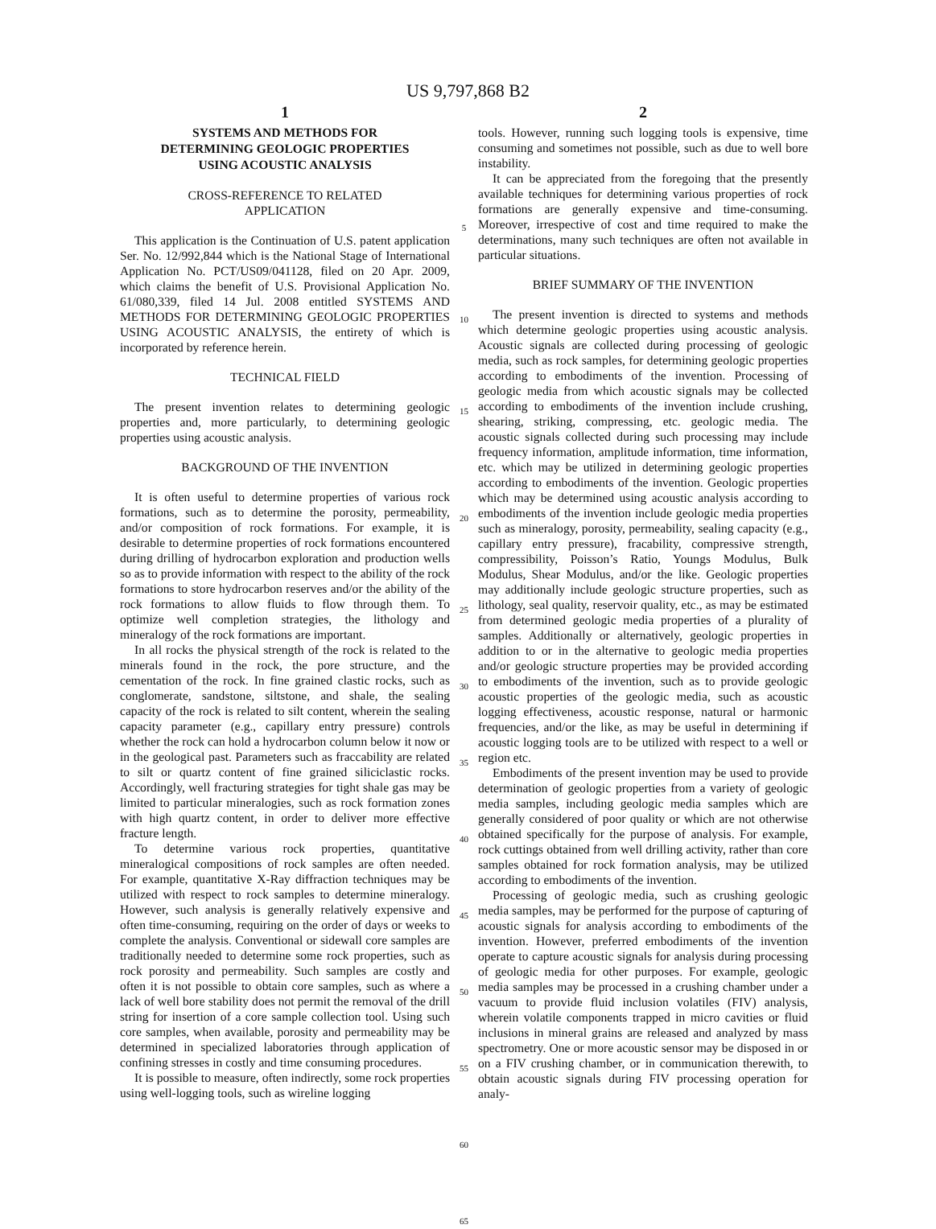US 9,797,868 B2
1
SYSTEMS AND METHODS FOR
DETERMINING GEOLOGIC PROPERTIES
USING ACOUSTIC ANALYSIS
CROSS-REFERENCE TO RELATED
APPLICATION
This application is the Continuation of U.S. patent application Ser. No. 12/992,844 which is the National Stage of International Application No. PCT/US09/041128, filed on 20 Apr. 2009, which claims the benefit of U.S. Provisional Application No. 61/080,339, filed 14 Jul. 2008 entitled SYSTEMS AND METHODS FOR DETERMINING GEOLOGIC PROPERTIES USING ACOUSTIC ANALYSIS, the entirety of which is incorporated by reference herein.
TECHNICAL FIELD
The present invention relates to determining geologic properties and, more particularly, to determining geologic properties using acoustic analysis.
BACKGROUND OF THE INVENTION
It is often useful to determine properties of various rock formations, such as to determine the porosity, permeability, and/or composition of rock formations. For example, it is desirable to determine properties of rock formations encountered during drilling of hydrocarbon exploration and production wells so as to provide information with respect to the ability of the rock formations to store hydrocarbon reserves and/or the ability of the rock formations to allow fluids to flow through them. To optimize well completion strategies, the lithology and mineralogy of the rock formations are important.
In all rocks the physical strength of the rock is related to the minerals found in the rock, the pore structure, and the cementation of the rock. In fine grained clastic rocks, such as conglomerate, sandstone, siltstone, and shale, the sealing capacity of the rock is related to silt content, wherein the sealing capacity parameter (e.g., capillary entry pressure) controls whether the rock can hold a hydrocarbon column below it now or in the geological past. Parameters such as fraccability are related to silt or quartz content of fine grained siliciclastic rocks. Accordingly, well fracturing strategies for tight shale gas may be limited to particular mineralogies, such as rock formation zones with high quartz content, in order to deliver more effective fracture length.
To determine various rock properties, quantitative mineralogical compositions of rock samples are often needed. For example, quantitative X-Ray diffraction techniques may be utilized with respect to rock samples to determine mineralogy. However, such analysis is generally relatively expensive and often time-consuming, requiring on the order of days or weeks to complete the analysis. Conventional or sidewall core samples are traditionally needed to determine some rock properties, such as rock porosity and permeability. Such samples are costly and often it is not possible to obtain core samples, such as where a lack of well bore stability does not permit the removal of the drill string for insertion of a core sample collection tool. Using such core samples, when available, porosity and permeability may be determined in specialized laboratories through application of confining stresses in costly and time consuming procedures.
It is possible to measure, often indirectly, some rock properties using well-logging tools, such as wireline logging
5
10
15
20
25
30
35
40
45
50
55
60
65
2
tools. However, running such logging tools is expensive, time consuming and sometimes not possible, such as due to well bore instability.
It can be appreciated from the foregoing that the presently available techniques for determining various properties of rock formations are generally expensive and time-consuming. Moreover, irrespective of cost and time required to make the determinations, many such techniques are often not available in particular situations.
BRIEF SUMMARY OF THE INVENTION
The present invention is directed to systems and methods which determine geologic properties using acoustic analysis. Acoustic signals are collected during processing of geologic media, such as rock samples, for determining geologic properties according to embodiments of the invention. Processing of geologic media from which acoustic signals may be collected according to embodiments of the invention include crushing, shearing, striking, compressing, etc. geologic media. The acoustic signals collected during such processing may include frequency information, amplitude information, time information, etc. which may be utilized in determining geologic properties according to embodiments of the invention. Geologic properties which may be determined using acoustic analysis according to embodiments of the invention include geologic media properties such as mineralogy, porosity, permeability, sealing capacity (e.g., capillary entry pressure), fracability, compressive strength, compressibility, Poisson’s Ratio, Youngs Modulus, Bulk Modulus, Shear Modulus, and/or the like. Geologic properties may additionally include geologic structure properties, such as lithology, seal quality, reservoir quality, etc., as may be estimated from determined geologic media properties of a plurality of samples. Additionally or alternatively, geologic properties in addition to or in the alternative to geologic media properties and/or geologic structure properties may be provided according to embodiments of the invention, such as to provide geologic acoustic properties of the geologic media, such as acoustic logging effectiveness, acoustic response, natural or harmonic frequencies, and/or the like, as may be useful in determining if acoustic logging tools are to be utilized with respect to a well or region etc.
Embodiments of the present invention may be used to provide determination of geologic properties from a variety of geologic media samples, including geologic media samples which are generally considered of poor quality or which are not otherwise obtained specifically for the purpose of analysis. For example, rock cuttings obtained from well drilling activity, rather than core samples obtained for rock formation analysis, may be utilized according to embodiments of the invention.
Processing of geologic media, such as crushing geologic media samples, may be performed for the purpose of capturing of acoustic signals for analysis according to embodiments of the invention. However, preferred embodiments of the invention operate to capture acoustic signals for analysis during processing of geologic media for other purposes. For example, geologic media samples may be processed in a crushing chamber under a vacuum to provide fluid inclusion volatiles (FIV) analysis, wherein volatile components trapped in micro cavities or fluid inclusions in mineral grains are released and analyzed by mass spectrometry. One or more acoustic sensor may be disposed in or on a FIV crushing chamber, or in communication therewith, to obtain acoustic signals during FIV processing operation for analy-